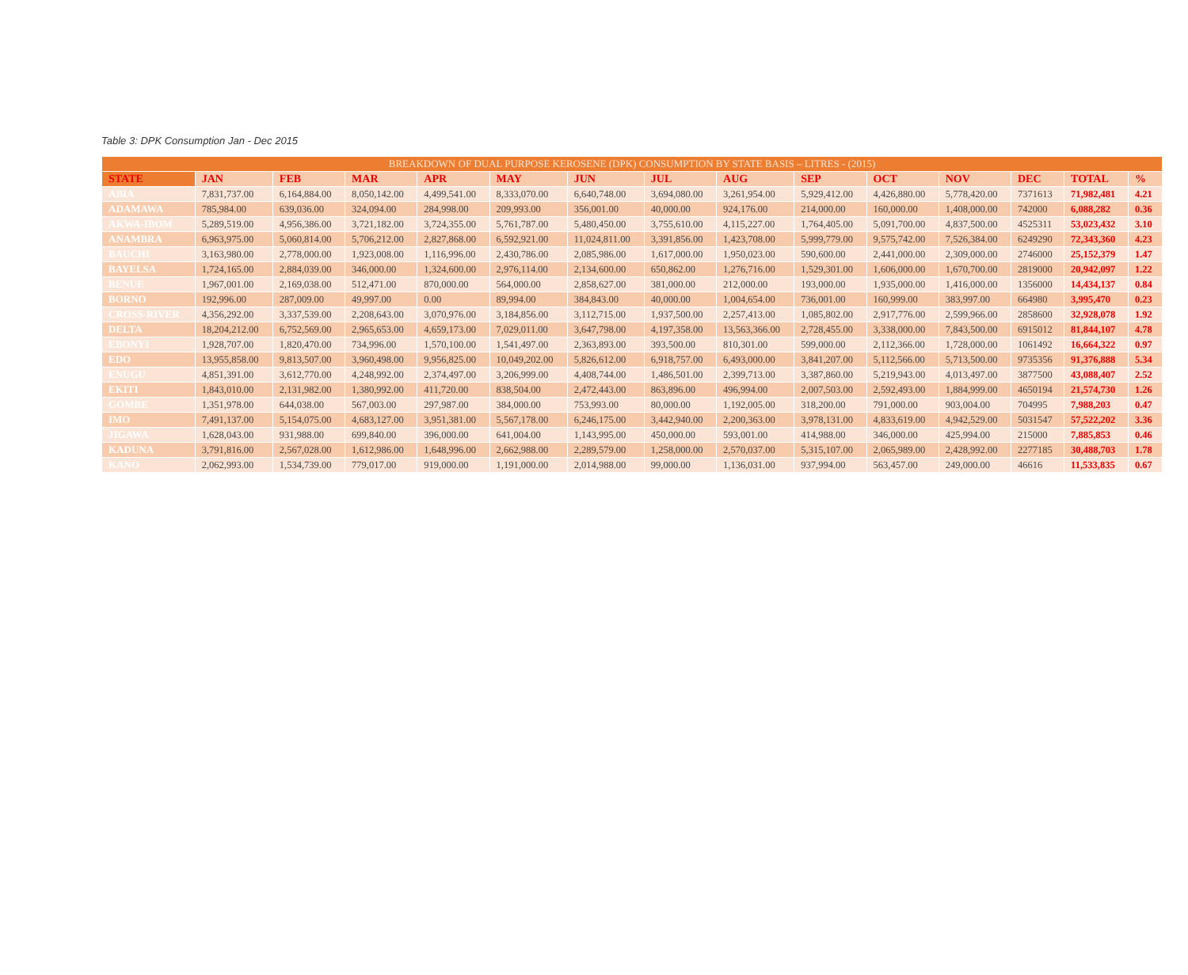Table 3: DPK Consumption Jan - Dec 2015
| BREAKDOWN OF DUAL PURPOSE KEROSENE (DPK) CONSUMPTION BY STATE BASIS – LITRES - (2015) | | | | | | | | | | | | | | |
| STATE | JAN | FEB | MAR | APR | MAY | JUN | JUL | AUG | SEP | OCT | NOV | DEC | TOTAL | % |
| ABIA | 7,831,737.00 | 6,164,884.00 | 8,050,142.00 | 4,499,541.00 | 8,333,070.00 | 6,640,748.00 | 3,694,080.00 | 3,261,954.00 | 5,929,412.00 | 4,426,880.00 | 5,778,420.00 | 7371613 | 71,982,481 | 4.21 |
| ADAMAWA | 785,984.00 | 639,036.00 | 324,094.00 | 284,998.00 | 209,993.00 | 356,001.00 | 40,000.00 | 924,176.00 | 214,000.00 | 160,000.00 | 1,408,000.00 | 742000 | 6,088,282 | 0.36 |
| AKWA-IBOM | 5,289,519.00 | 4,956,386.00 | 3,721,182.00 | 3,724,355.00 | 5,761,787.00 | 5,480,450.00 | 3,755,610.00 | 4,115,227.00 | 1,764,405.00 | 5,091,700.00 | 4,837,500.00 | 4525311 | 53,023,432 | 3.10 |
| ANAMBRA | 6,963,975.00 | 5,060,814.00 | 5,706,212.00 | 2,827,868.00 | 6,592,921.00 | 11,024,811.00 | 3,391,856.00 | 1,423,708.00 | 5,999,779.00 | 9,575,742.00 | 7,526,384.00 | 6249290 | 72,343,360 | 4.23 |
| BAUCHI | 3,163,980.00 | 2,778,000.00 | 1,923,008.00 | 1,116,996.00 | 2,430,786.00 | 2,085,986.00 | 1,617,000.00 | 1,950,023.00 | 590,600.00 | 2,441,000.00 | 2,309,000.00 | 2746000 | 25,152,379 | 1.47 |
| BAYELSA | 1,724,165.00 | 2,884,039.00 | 346,000.00 | 1,324,600.00 | 2,976,114.00 | 2,134,600.00 | 650,862.00 | 1,276,716.00 | 1,529,301.00 | 1,606,000.00 | 1,670,700.00 | 2819000 | 20,942,097 | 1.22 |
| BENUE | 1,967,001.00 | 2,169,038.00 | 512,471.00 | 870,000.00 | 564,000.00 | 2,858,627.00 | 381,000.00 | 212,000.00 | 193,000.00 | 1,935,000.00 | 1,416,000.00 | 1356000 | 14,434,137 | 0.84 |
| BORNO | 192,996.00 | 287,009.00 | 49,997.00 | 0.00 | 89,994.00 | 384,843.00 | 40,000.00 | 1,004,654.00 | 736,001.00 | 160,999.00 | 383,997.00 | 664980 | 3,995,470 | 0.23 |
| CROSS-RIVER | 4,356,292.00 | 3,337,539.00 | 2,208,643.00 | 3,070,976.00 | 3,184,856.00 | 3,112,715.00 | 1,937,500.00 | 2,257,413.00 | 1,085,802.00 | 2,917,776.00 | 2,599,966.00 | 2858600 | 32,928,078 | 1.92 |
| DELTA | 18,204,212.00 | 6,752,569.00 | 2,965,653.00 | 4,659,173.00 | 7,029,011.00 | 3,647,798.00 | 4,197,358.00 | 13,563,366.00 | 2,728,455.00 | 3,338,000.00 | 7,843,500.00 | 6915012 | 81,844,107 | 4.78 |
| EBONYI | 1,928,707.00 | 1,820,470.00 | 734,996.00 | 1,570,100.00 | 1,541,497.00 | 2,363,893.00 | 393,500.00 | 810,301.00 | 599,000.00 | 2,112,366.00 | 1,728,000.00 | 1061492 | 16,664,322 | 0.97 |
| EDO | 13,955,858.00 | 9,813,507.00 | 3,960,498.00 | 9,956,825.00 | 10,049,202.00 | 5,826,612.00 | 6,918,757.00 | 6,493,000.00 | 3,841,207.00 | 5,112,566.00 | 5,713,500.00 | 9735356 | 91,376,888 | 5.34 |
| ENUGU | 4,851,391.00 | 3,612,770.00 | 4,248,992.00 | 2,374,497.00 | 3,206,999.00 | 4,408,744.00 | 1,486,501.00 | 2,399,713.00 | 3,387,860.00 | 5,219,943.00 | 4,013,497.00 | 3877500 | 43,088,407 | 2.52 |
| EKITI | 1,843,010.00 | 2,131,982.00 | 1,380,992.00 | 411,720.00 | 838,504.00 | 2,472,443.00 | 863,896.00 | 496,994.00 | 2,007,503.00 | 2,592,493.00 | 1,884,999.00 | 4650194 | 21,574,730 | 1.26 |
| GOMBE | 1,351,978.00 | 644,038.00 | 567,003.00 | 297,987.00 | 384,000.00 | 753,993.00 | 80,000.00 | 1,192,005.00 | 318,200.00 | 791,000.00 | 903,004.00 | 704995 | 7,988,203 | 0.47 |
| IMO | 7,491,137.00 | 5,154,075.00 | 4,683,127.00 | 3,951,381.00 | 5,567,178.00 | 6,246,175.00 | 3,442,940.00 | 2,200,363.00 | 3,978,131.00 | 4,833,619.00 | 4,942,529.00 | 5031547 | 57,522,202 | 3.36 |
| JIGAWA | 1,628,043.00 | 931,988.00 | 699,840.00 | 396,000.00 | 641,004.00 | 1,143,995.00 | 450,000.00 | 593,001.00 | 414,988.00 | 346,000.00 | 425,994.00 | 215000 | 7,885,853 | 0.46 |
| KADUNA | 3,791,816.00 | 2,567,028.00 | 1,612,986.00 | 1,648,996.00 | 2,662,988.00 | 2,289,579.00 | 1,258,000.00 | 2,570,037.00 | 5,315,107.00 | 2,065,989.00 | 2,428,992.00 | 2277185 | 30,488,703 | 1.78 |
| KANO | 2,062,993.00 | 1,534,739.00 | 779,017.00 | 919,000.00 | 1,191,000.00 | 2,014,988.00 | 99,000.00 | 1,136,031.00 | 937,994.00 | 563,457.00 | 249,000.00 | 46616 | 11,533,835 | 0.67 |